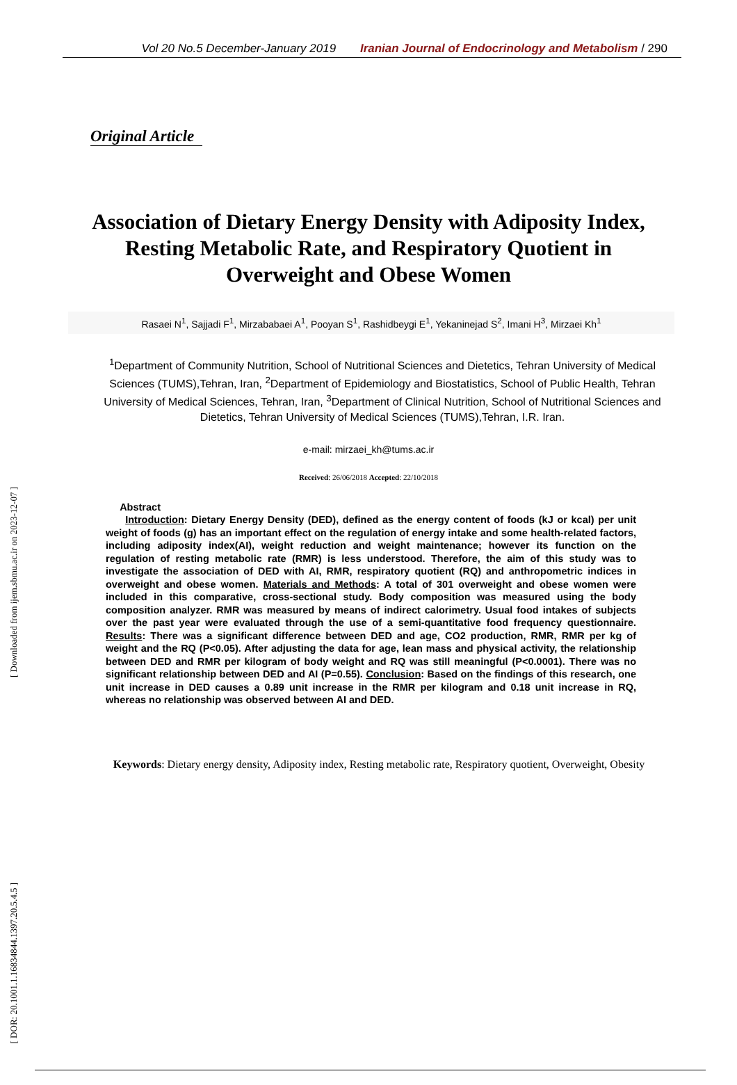[ Downloaded from ijem.sbmu.ac.ir on 2023-12-07 ]
[ DOR: 20.1001.1.16834844.1397.20.5.4.5 ]
Vol 20 No.5 December-January 2019 Iranian Journal of Endocrinology and Metabolism / 290
Original Article
Association of Dietary Energy Density with Adiposity Index, Resting Metabolic Rate, and Respiratory Quotient in Overweight and Obese Women
Rasaei N<sup>1</sup>, Sajjadi F<sup>1</sup>, Mirzababaei A<sup>1</sup>, Pooyan S<sup>1</sup>, Rashidbeygi E<sup>1</sup>, Yekaninejad S<sup>2</sup>, Imani H<sup>3</sup>, Mirzaei Kh<sup>1</sup>
<sup>1</sup> Department of Community Nutrition, School of Nutritional Sciences and Dietetics, Tehran University of Medical Sciences (TUMS),Tehran, Iran, <sup>2</sup>Department of Epidemiology and Biostatistics, School of Public Health, Tehran University of Medical Sciences, Tehran, Iran, <sup>3</sup>Department of Clinical Nutrition, School of Nutritional Sciences and Dietetics, Tehran University of Medical Sciences (TUMS),Tehran, I.R. Iran.
e-mail: mirzaei_kh@tums.ac.ir
Received: 26/06/2018 Accepted: 22/10/2018
Abstract
Introduction: Dietary Energy Density (DED), defined as the energy content of foods (kJ or kcal) per unit weight of foods (g) has an important effect on the regulation of energy intake and some health-related factors, including adiposity index(AI), weight reduction and weight maintenance; however its function on the regulation of resting metabolic rate (RMR) is less understood. Therefore, the aim of this study was to investigate the association of DED with AI, RMR, respiratory quotient (RQ) and anthropometric indices in overweight and obese women. Materials and Methods: A total of 301 overweight and obese women were included in this comparative, cross-sectional study. Body composition was measured using the body composition analyzer. RMR was measured by means of indirect calorimetry. Usual food intakes of subjects over the past year were evaluated through the use of a semi-quantitative food frequency questionnaire. Results: There was a significant difference between DED and age, CO2 production, RMR, RMR per kg of weight and the RQ (P<0.05). After adjusting the data for age, lean mass and physical activity, the relationship between DED and RMR per kilogram of body weight and RQ was still meaningful (P<0.0001). There was no significant relationship between DED and AI (P=0.55). Conclusion: Based on the findings of this research, one unit increase in DED causes a 0.89 unit increase in the RMR per kilogram and 0.18 unit increase in RQ, whereas no relationship was observed between AI and DED.
Keywords: Dietary energy density, Adiposity index, Resting metabolic rate, Respiratory quotient, Overweight, Obesity